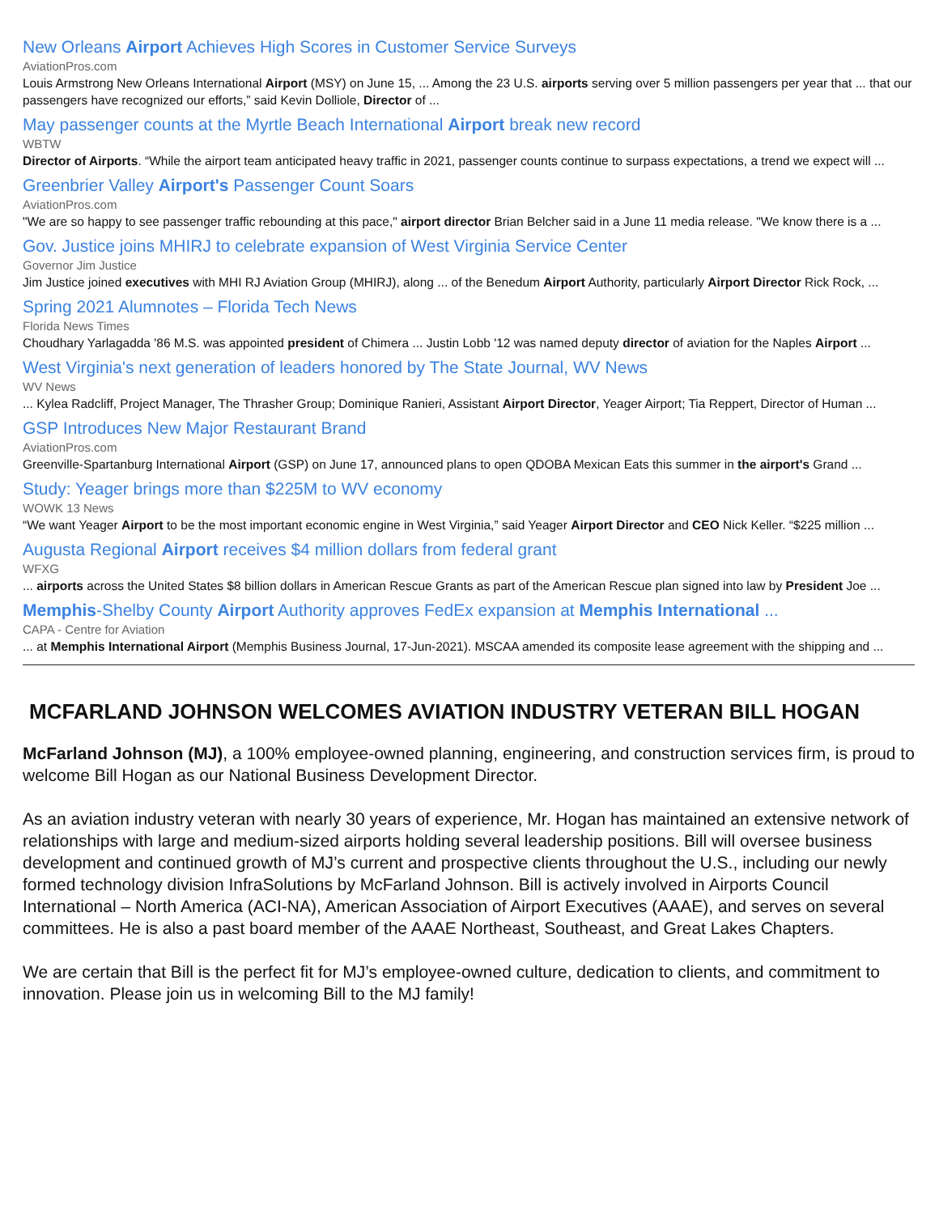New Orleans Airport Achieves High Scores in Customer Service Surveys
AviationPros.com
Louis Armstrong New Orleans International Airport (MSY) on June 15, ... Among the 23 U.S. airports serving over 5 million passengers per year that ... that our passengers have recognized our efforts,” said Kevin Dolliole, Director of ...
May passenger counts at the Myrtle Beach International Airport break new record
WBTW
Director of Airports. “While the airport team anticipated heavy traffic in 2021, passenger counts continue to surpass expectations, a trend we expect will ...
Greenbrier Valley Airport's Passenger Count Soars
AviationPros.com
"We are so happy to see passenger traffic rebounding at this pace," airport director Brian Belcher said in a June 11 media release. "We know there is a ...
Gov. Justice joins MHIRJ to celebrate expansion of West Virginia Service Center
Governor Jim Justice
Jim Justice joined executives with MHI RJ Aviation Group (MHIRJ), along ... of the Benedum Airport Authority, particularly Airport Director Rick Rock, ...
Spring 2021 Alumnotes – Florida Tech News
Florida News Times
Choudhary Yarlagadda '86 M.S. was appointed president of Chimera ... Justin Lobb '12 was named deputy director of aviation for the Naples Airport ...
West Virginia's next generation of leaders honored by The State Journal, WV News
WV News
... Kylea Radcliff, Project Manager, The Thrasher Group; Dominique Ranieri, Assistant Airport Director, Yeager Airport; Tia Reppert, Director of Human ...
GSP Introduces New Major Restaurant Brand
AviationPros.com
Greenville-Spartanburg International Airport (GSP) on June 17, announced plans to open QDOBA Mexican Eats this summer in the airport's Grand ...
Study: Yeager brings more than $225M to WV economy
WOWK 13 News
“We want Yeager Airport to be the most important economic engine in West Virginia,” said Yeager Airport Director and CEO Nick Keller. “$225 million ...
Augusta Regional Airport receives $4 million dollars from federal grant
WFXG
... airports across the United States $8 billion dollars in American Rescue Grants as part of the American Rescue plan signed into law by President Joe ...
Memphis-Shelby County Airport Authority approves FedEx expansion at Memphis International ...
CAPA - Centre for Aviation
... at Memphis International Airport (Memphis Business Journal, 17-Jun-2021). MSCAA amended its composite lease agreement with the shipping and ...
MCFARLAND JOHNSON WELCOMES AVIATION INDUSTRY VETERAN BILL HOGAN
McFarland Johnson (MJ), a 100% employee-owned planning, engineering, and construction services firm, is proud to welcome Bill Hogan as our National Business Development Director.
As an aviation industry veteran with nearly 30 years of experience, Mr. Hogan has maintained an extensive network of relationships with large and medium-sized airports holding several leadership positions. Bill will oversee business development and continued growth of MJ’s current and prospective clients throughout the U.S., including our newly formed technology division InfraSolutions by McFarland Johnson. Bill is actively involved in Airports Council International – North America (ACI-NA), American Association of Airport Executives (AAAE), and serves on several committees. He is also a past board member of the AAAE Northeast, Southeast, and Great Lakes Chapters.
We are certain that Bill is the perfect fit for MJ’s employee-owned culture, dedication to clients, and commitment to innovation. Please join us in welcoming Bill to the MJ family!